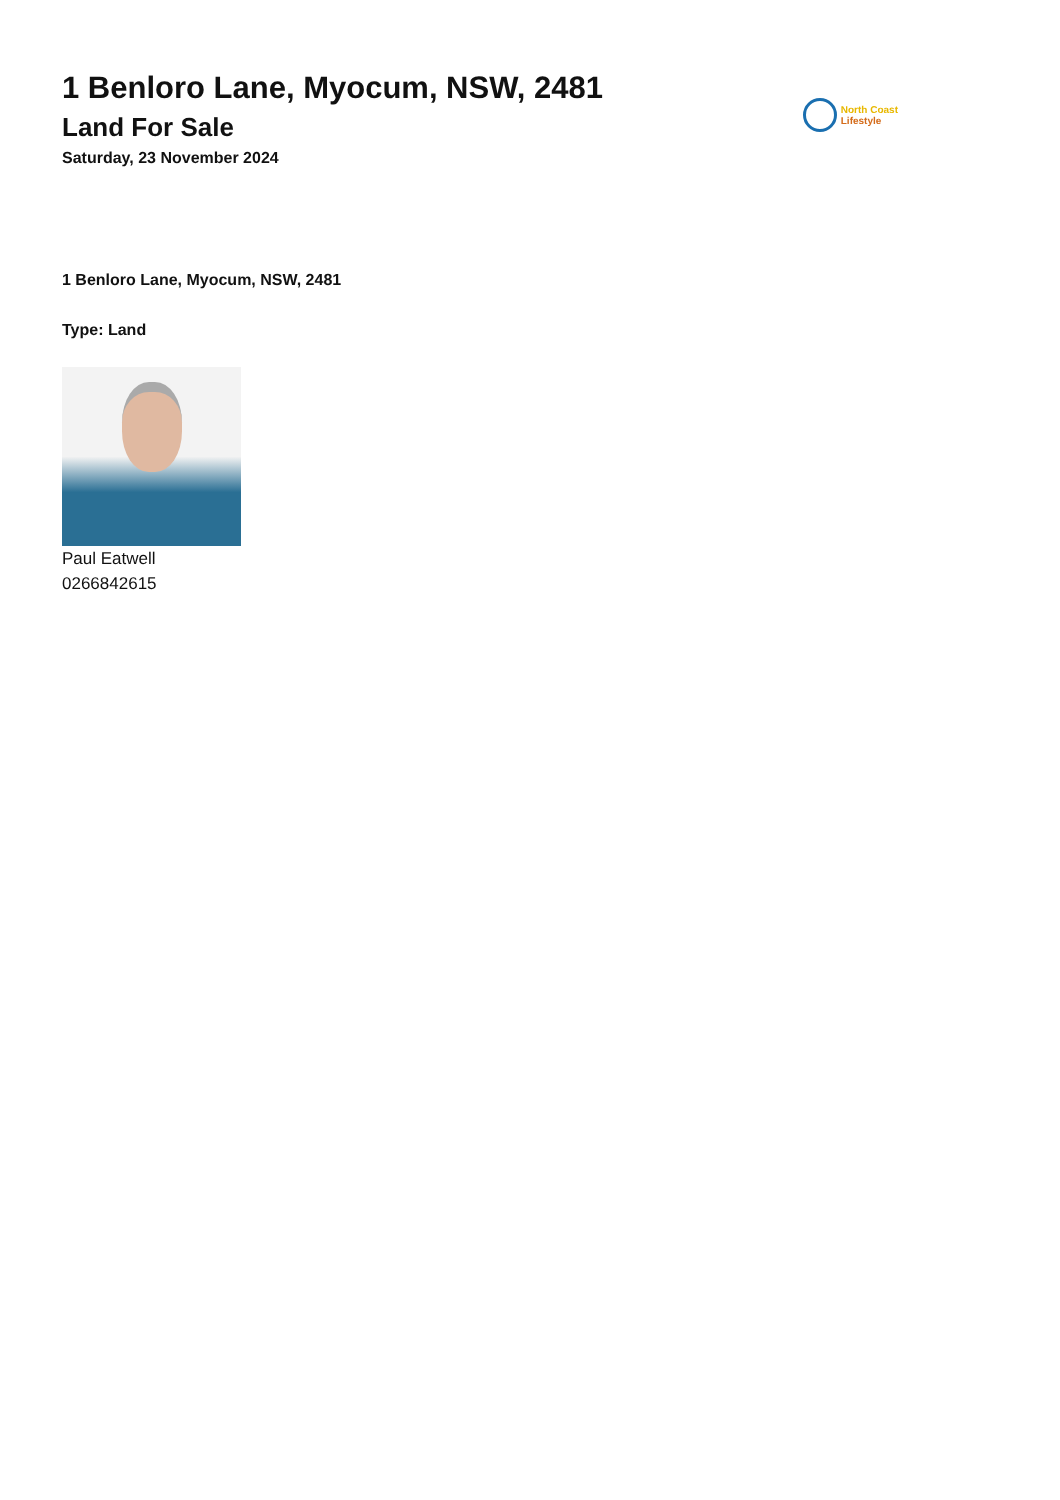1 Benloro Lane, Myocum, NSW, 2481
Land For Sale
Saturday, 23 November 2024
North Coast
Lifestyle
1 Benloro Lane, Myocum, NSW, 2481
Type: Land
Paul Eatwell
0266842615